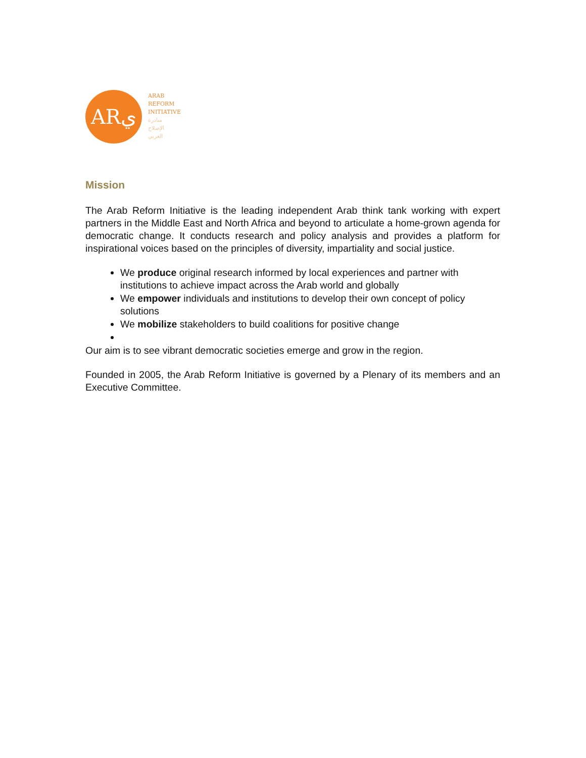ARي
ARAB
REFORM
INITIATIVE
مبادرة
الإصلاح
العربي
Mission
The Arab Reform Initiative is the leading independent Arab think tank working with expert partners in the Middle East and North Africa and beyond to articulate a home-grown agenda for democratic change. It conducts research and policy analysis and provides a platform for inspirational voices based on the principles of diversity, impartiality and social justice.
We produce original research informed by local experiences and partner with institutions to achieve impact across the Arab world and globally
We empower individuals and institutions to develop their own concept of policy solutions
We mobilize stakeholders to build coalitions for positive change
Our aim is to see vibrant democratic societies emerge and grow in the region.
Founded in 2005, the Arab Reform Initiative is governed by a Plenary of its members and an Executive Committee.